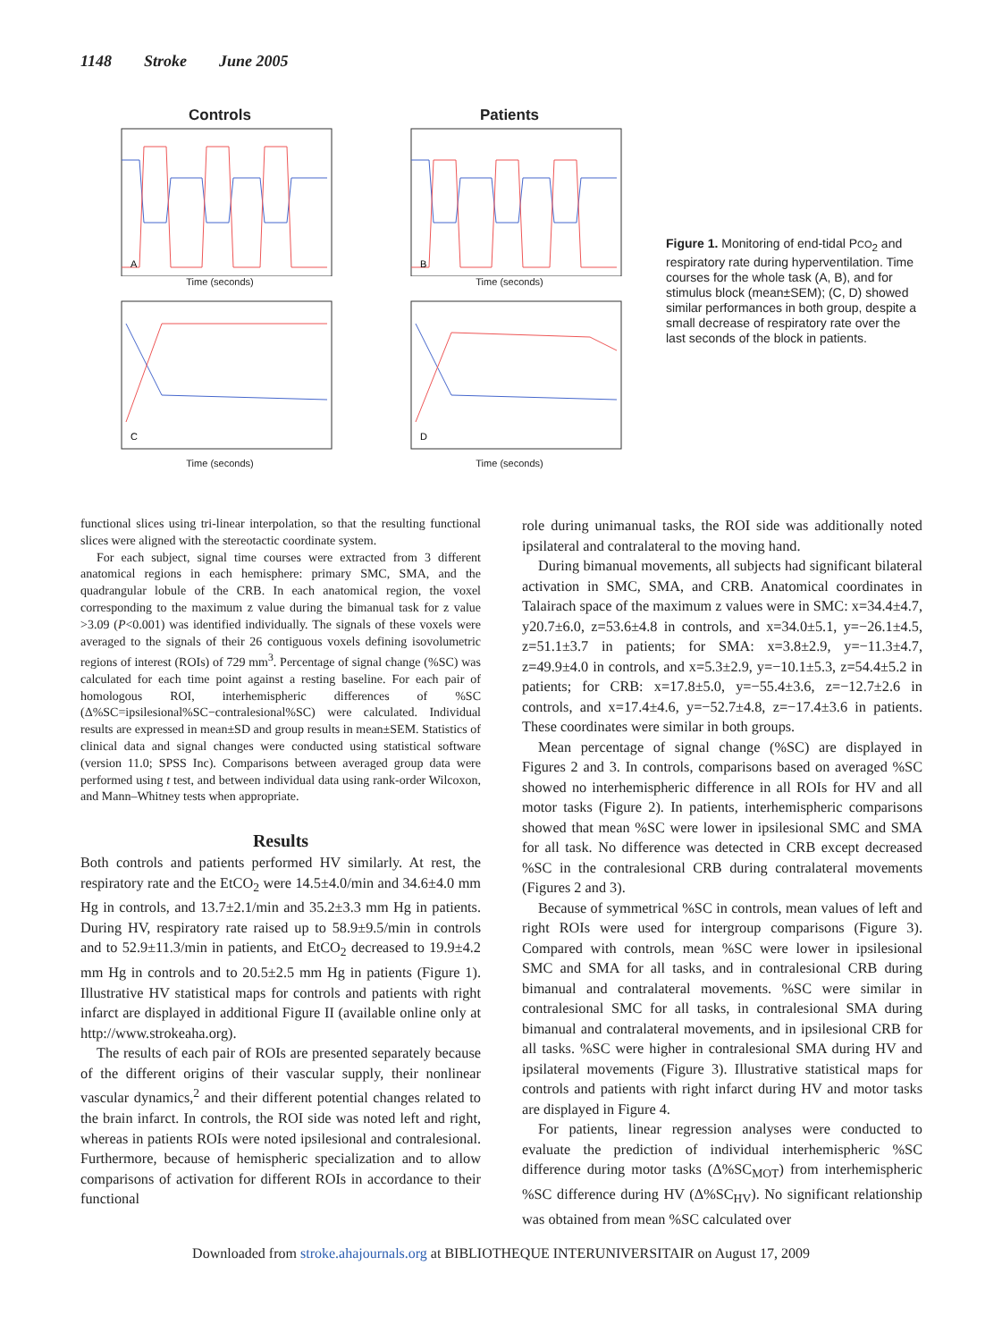1148 Stroke June 2005
Controls
A
Time (seconds)
Patients
B
Time (seconds)
C
Time (seconds)
D
Time (seconds)
Figure 1. Monitoring of end-tidal PCO<sub>2</sub> and respiratory rate during hyperventilation. Time courses for the whole task (A, B), and for stimulus block (mean±SEM); (C, D) showed similar performances in both group, despite a small decrease of respiratory rate over the last seconds of the block in patients.
functional slices using tri-linear interpolation, so that the resulting functional slices were aligned with the stereotactic coordinate system.
For each subject, signal time courses were extracted from 3 different anatomical regions in each hemisphere: primary SMC, SMA, and the quadrangular lobule of the CRB. In each anatomical region, the voxel corresponding to the maximum z value during the bimanual task for z value >3.09 (P<0.001) was identified individually. The signals of these voxels were averaged to the signals of their 26 contiguous voxels defining isovolumetric regions of interest (ROIs) of 729 mm<sup>3</sup>. Percentage of signal change (%SC) was calculated for each time point against a resting baseline. For each pair of homologous ROI, interhemispheric differences of %SC (Δ%SC=ipsilesional%SC−contralesional%SC) were calculated. Individual results are expressed in mean±SD and group results in mean±SEM. Statistics of clinical data and signal changes were conducted using statistical software (version 11.0; SPSS Inc). Comparisons between averaged group data were performed using t test, and between individual data using rank-order Wilcoxon, and Mann–Whitney tests when appropriate.
Results
Both controls and patients performed HV similarly. At rest, the respiratory rate and the EtCO<sub>2</sub> were 14.5±4.0/min and 34.6±4.0 mm Hg in controls, and 13.7±2.1/min and 35.2±3.3 mm Hg in patients. During HV, respiratory rate raised up to 58.9±9.5/min in controls and to 52.9±11.3/min in patients, and EtCO<sub>2</sub> decreased to 19.9±4.2 mm Hg in controls and to 20.5±2.5 mm Hg in patients (Figure 1). Illustrative HV statistical maps for controls and patients with right infarct are displayed in additional Figure II (available online only at http://www.strokeaha.org).
The results of each pair of ROIs are presented separately because of the different origins of their vascular supply, their nonlinear vascular dynamics,<sup>2</sup> and their different potential changes related to the brain infarct. In controls, the ROI side was noted left and right, whereas in patients ROIs were noted ipsilesional and contralesional. Furthermore, because of hemispheric specialization and to allow comparisons of activation for different ROIs in accordance to their functional
role during unimanual tasks, the ROI side was additionally noted ipsilateral and contralateral to the moving hand.
During bimanual movements, all subjects had significant bilateral activation in SMC, SMA, and CRB. Anatomical coordinates in Talairach space of the maximum z values were in SMC: x=34.4±4.7, y20.7±6.0, z=53.6±4.8 in controls, and x=34.0±5.1, y=−26.1±4.5, z=51.1±3.7 in patients; for SMA: x=3.8±2.9, y=−11.3±4.7, z=49.9±4.0 in controls, and x=5.3±2.9, y=−10.1±5.3, z=54.4±5.2 in patients; for CRB: x=17.8±5.0, y=−55.4±3.6, z=−12.7±2.6 in controls, and x=17.4±4.6, y=−52.7±4.8, z=−17.4±3.6 in patients. These coordinates were similar in both groups.
Mean percentage of signal change (%SC) are displayed in Figures 2 and 3. In controls, comparisons based on averaged %SC showed no interhemispheric difference in all ROIs for HV and all motor tasks (Figure 2). In patients, interhemispheric comparisons showed that mean %SC were lower in ipsilesional SMC and SMA for all task. No difference was detected in CRB except decreased %SC in the contralesional CRB during contralateral movements (Figures 2 and 3).
Because of symmetrical %SC in controls, mean values of left and right ROIs were used for intergroup comparisons (Figure 3). Compared with controls, mean %SC were lower in ipsilesional SMC and SMA for all tasks, and in contralesional CRB during bimanual and contralateral movements. %SC were similar in contralesional SMC for all tasks, in contralesional SMA during bimanual and contralateral movements, and in ipsilesional CRB for all tasks. %SC were higher in contralesional SMA during HV and ipsilateral movements (Figure 3). Illustrative statistical maps for controls and patients with right infarct during HV and motor tasks are displayed in Figure 4.
For patients, linear regression analyses were conducted to evaluate the prediction of individual interhemispheric %SC difference during motor tasks (Δ%SC<sub>MOT</sub>) from interhemispheric %SC difference during HV (Δ%SC<sub>HV</sub>). No significant relationship was obtained from mean %SC calculated over
Downloaded from stroke.ahajournals.org at BIBLIOTHEQUE INTERUNIVERSITAIR on August 17, 2009